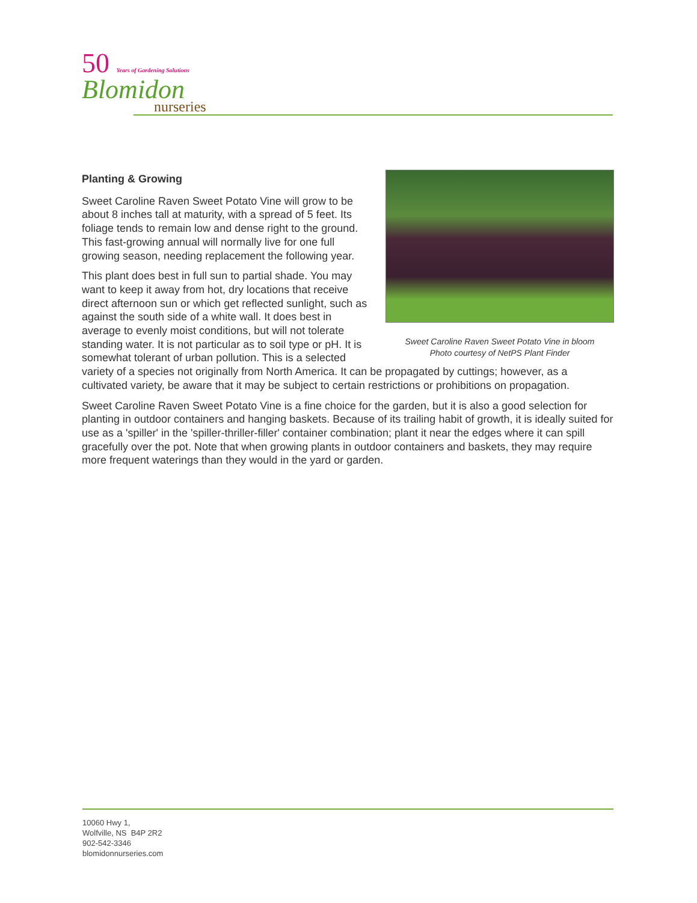50 Years of Gardening Solutions
Blomidon
nurseries
Sweet Caroline Raven Sweet Potato Vine in bloom
Photo courtesy of NetPS Plant Finder
Planting & Growing
Sweet Caroline Raven Sweet Potato Vine will grow to be about 8 inches tall at maturity, with a spread of 5 feet. Its foliage tends to remain low and dense right to the ground. This fast-growing annual will normally live for one full growing season, needing replacement the following year.
This plant does best in full sun to partial shade. You may want to keep it away from hot, dry locations that receive direct afternoon sun or which get reflected sunlight, such as against the south side of a white wall. It does best in average to evenly moist conditions, but will not tolerate standing water. It is not particular as to soil type or pH. It is somewhat tolerant of urban pollution. This is a selected variety of a species not originally from North America. It can be propagated by cuttings; however, as a cultivated variety, be aware that it may be subject to certain restrictions or prohibitions on propagation.
Sweet Caroline Raven Sweet Potato Vine is a fine choice for the garden, but it is also a good selection for planting in outdoor containers and hanging baskets. Because of its trailing habit of growth, it is ideally suited for use as a 'spiller' in the 'spiller-thriller-filler' container combination; plant it near the edges where it can spill gracefully over the pot. Note that when growing plants in outdoor containers and baskets, they may require more frequent waterings than they would in the yard or garden.
10060 Hwy 1,
Wolfville, NS B4P 2R2
902-542-3346
blomidonnurseries.com